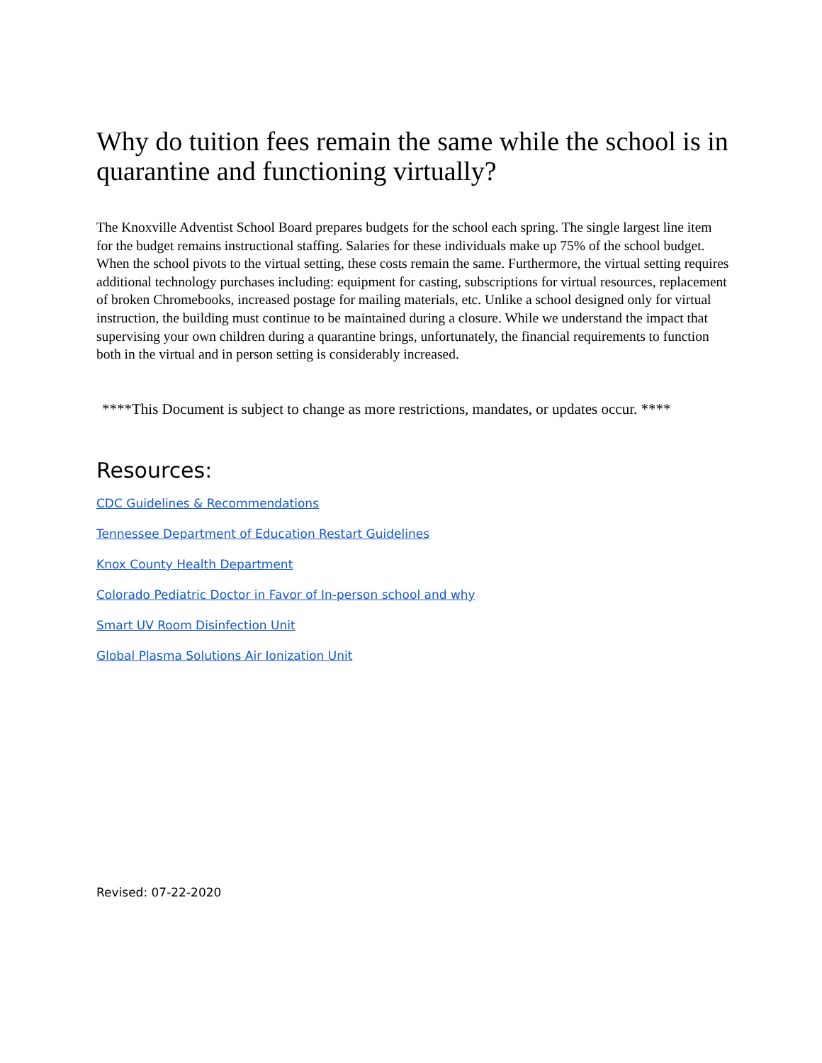Why do tuition fees remain the same while the school is in quarantine and functioning virtually?
The Knoxville Adventist School Board prepares budgets for the school each spring. The single largest line item for the budget remains instructional staffing. Salaries for these individuals make up 75% of the school budget. When the school pivots to the virtual setting, these costs remain the same. Furthermore, the virtual setting requires additional technology purchases including: equipment for casting, subscriptions for virtual resources, replacement of broken Chromebooks, increased postage for mailing materials, etc. Unlike a school designed only for virtual instruction, the building must continue to be maintained during a closure. While we understand the impact that supervising your own children during a quarantine brings, unfortunately, the financial requirements to function both in the virtual and in person setting is considerably increased.
****This Document is subject to change as more restrictions, mandates, or updates occur. ****
Resources:
CDC Guidelines & Recommendations
Tennessee Department of Education Restart Guidelines
Knox County Health Department
Colorado Pediatric Doctor in Favor of In-person school and why
Smart UV Room Disinfection Unit
Global Plasma Solutions Air Ionization Unit
Revised: 07-22-2020